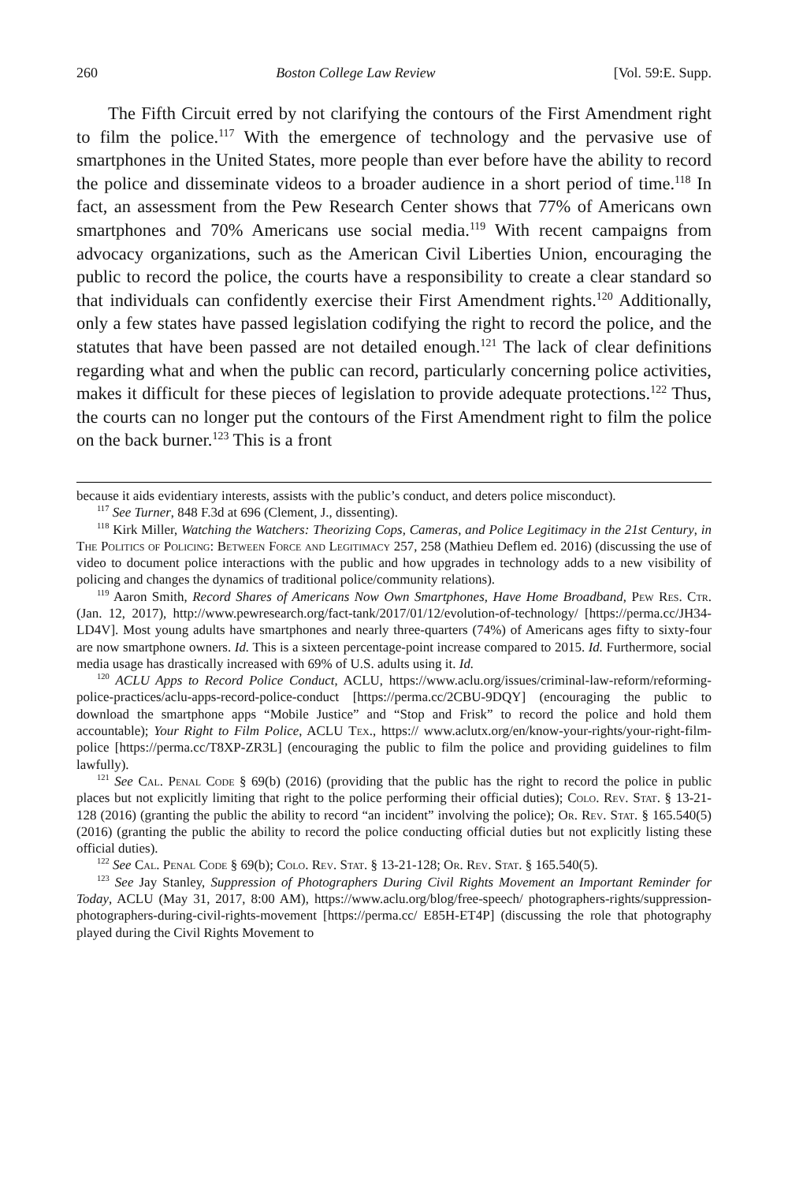260 Boston College Law Review [Vol. 59:E. Supp.
The Fifth Circuit erred by not clarifying the contours of the First Amendment right to film the police.<sup>117</sup> With the emergence of technology and the pervasive use of smartphones in the United States, more people than ever before have the ability to record the police and disseminate videos to a broader audience in a short period of time.<sup>118</sup> In fact, an assessment from the Pew Research Center shows that 77% of Americans own smartphones and 70% Americans use social media.<sup>119</sup> With recent campaigns from advocacy organizations, such as the American Civil Liberties Union, encouraging the public to record the police, the courts have a responsibility to create a clear standard so that individuals can confidently exercise their First Amendment rights.<sup>120</sup> Additionally, only a few states have passed legislation codifying the right to record the police, and the statutes that have been passed are not detailed enough.<sup>121</sup> The lack of clear definitions regarding what and when the public can record, particularly concerning police activities, makes it difficult for these pieces of legislation to provide adequate protections.<sup>122</sup> Thus, the courts can no longer put the contours of the First Amendment right to film the police on the back burner.<sup>123</sup> This is a front
because it aids evidentiary interests, assists with the public’s conduct, and deters police misconduct).
<sup>117</sup> See Turner, 848 F.3d at 696 (Clement, J., dissenting).
<sup>118</sup> Kirk Miller, Watching the Watchers: Theorizing Cops, Cameras, and Police Legitimacy in the 21st Century, in The Politics of Policing: Between Force and Legitimacy 257, 258 (Mathieu Deflem ed. 2016) (discussing the use of video to document police interactions with the public and how upgrades in technology adds to a new visibility of policing and changes the dynamics of traditional police/community relations).
<sup>119</sup> Aaron Smith, Record Shares of Americans Now Own Smartphones, Have Home Broadband, Pew Res. Ctr. (Jan. 12, 2017), http://www.pewresearch.org/fact-tank/2017/01/12/evolution-of-technology/ [https://perma.cc/JH34-LD4V]. Most young adults have smartphones and nearly three-quarters (74%) of Americans ages fifty to sixty-four are now smartphone owners. Id. This is a sixteen percentage-point increase compared to 2015. Id. Furthermore, social media usage has drastically increased with 69% of U.S. adults using it. Id.
<sup>120</sup> ACLU Apps to Record Police Conduct, ACLU, https://www.aclu.org/issues/criminal-law-reform/reforming-police-practices/aclu-apps-record-police-conduct [https://perma.cc/2CBU-9DQY] (encouraging the public to download the smartphone apps “Mobile Justice” and “Stop and Frisk” to record the police and hold them accountable); Your Right to Film Police, ACLU Tex., https:// www.aclutx.org/en/know-your-rights/your-right-film-police [https://perma.cc/T8XP-ZR3L] (encouraging the public to film the police and providing guidelines to film lawfully).
<sup>121</sup> See Cal. Penal Code § 69(b) (2016) (providing that the public has the right to record the police in public places but not explicitly limiting that right to the police performing their official duties); Colo. Rev. Stat. § 13-21-128 (2016) (granting the public the ability to record “an incident” involving the police); Or. Rev. Stat. § 165.540(5) (2016) (granting the public the ability to record the police conducting official duties but not explicitly listing these official duties).
<sup>122</sup> See Cal. Penal Code § 69(b); Colo. Rev. Stat. § 13-21-128; Or. Rev. Stat. § 165.540(5).
<sup>123</sup> See Jay Stanley, Suppression of Photographers During Civil Rights Movement an Important Reminder for Today, ACLU (May 31, 2017, 8:00 AM), https://www.aclu.org/blog/free-speech/ photographers-rights/suppression-photographers-during-civil-rights-movement [https://perma.cc/ E85H-ET4P] (discussing the role that photography played during the Civil Rights Movement to